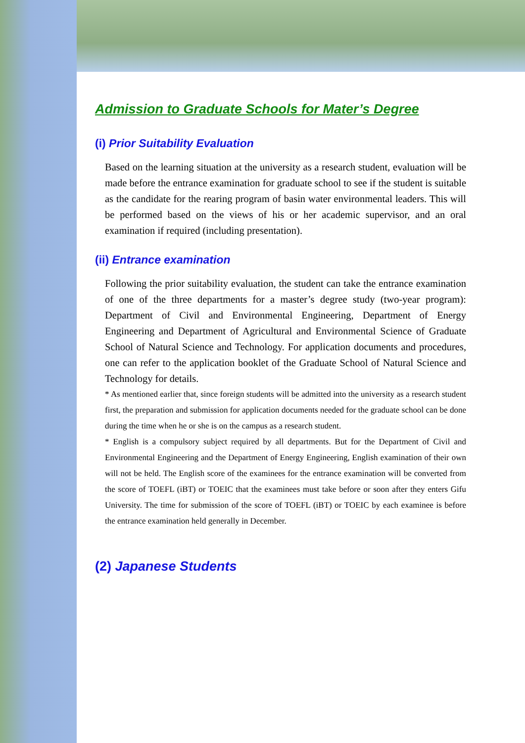Admission to Graduate Schools for Mater’s Degree
(i) Prior Suitability Evaluation
Based on the learning situation at the university as a research student, evaluation will be made before the entrance examination for graduate school to see if the student is suitable as the candidate for the rearing program of basin water environmental leaders. This will be performed based on the views of his or her academic supervisor, and an oral examination if required (including presentation).
(ii) Entrance examination
Following the prior suitability evaluation, the student can take the entrance examination of one of the three departments for a master’s degree study (two-year program): Department of Civil and Environmental Engineering, Department of Energy Engineering and Department of Agricultural and Environmental Science of Graduate School of Natural Science and Technology. For application documents and procedures, one can refer to the application booklet of the Graduate School of Natural Science and Technology for details.
* As mentioned earlier that, since foreign students will be admitted into the university as a research student first, the preparation and submission for application documents needed for the graduate school can be done during the time when he or she is on the campus as a research student.
* English is a compulsory subject required by all departments. But for the Department of Civil and Environmental Engineering and the Department of Energy Engineering, English examination of their own will not be held. The English score of the examinees for the entrance examination will be converted from the score of TOEFL (iBT) or TOEIC that the examinees must take before or soon after they enters Gifu University. The time for submission of the score of TOEFL (iBT) or TOEIC by each examinee is before the entrance examination held generally in December.
(2) Japanese Students